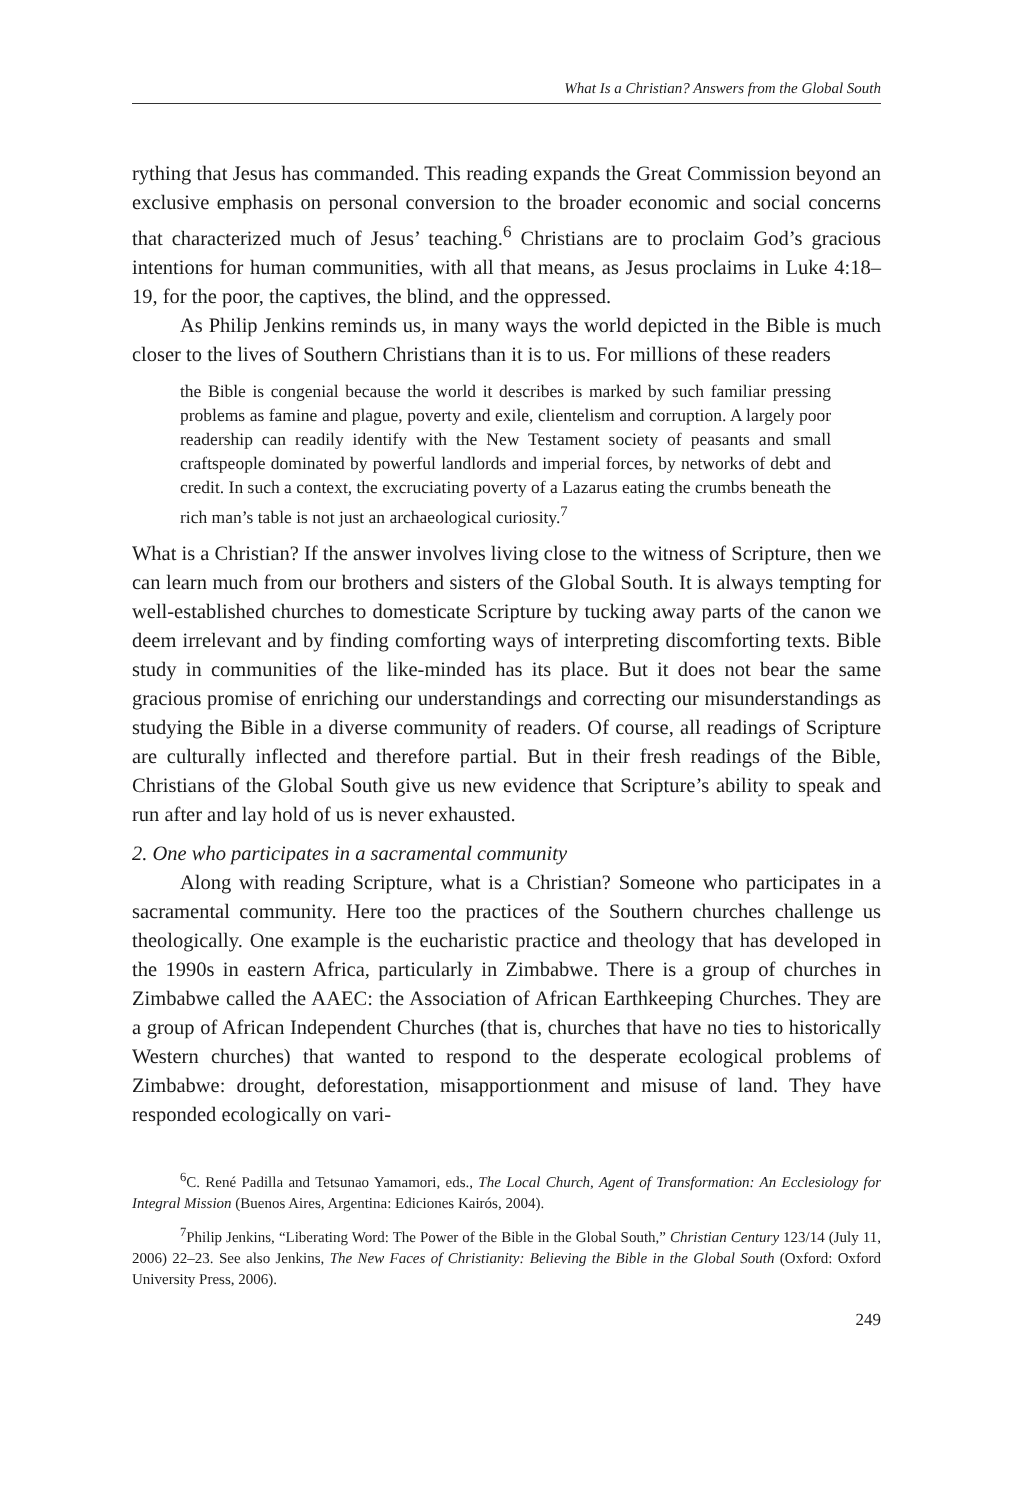What Is a Christian? Answers from the Global South
rything that Jesus has commanded. This reading expands the Great Commission beyond an exclusive emphasis on personal conversion to the broader economic and social concerns that characterized much of Jesus’ teaching.<sup>6</sup> Christians are to proclaim God’s gracious intentions for human communities, with all that means, as Jesus proclaims in Luke 4:18–19, for the poor, the captives, the blind, and the oppressed.
As Philip Jenkins reminds us, in many ways the world depicted in the Bible is much closer to the lives of Southern Christians than it is to us. For millions of these readers
the Bible is congenial because the world it describes is marked by such familiar pressing problems as famine and plague, poverty and exile, clientelism and corruption. A largely poor readership can readily identify with the New Testament society of peasants and small craftspeople dominated by powerful landlords and imperial forces, by networks of debt and credit. In such a context, the excruciating poverty of a Lazarus eating the crumbs beneath the rich man’s table is not just an archaeological curiosity.<sup>7</sup>
What is a Christian? If the answer involves living close to the witness of Scripture, then we can learn much from our brothers and sisters of the Global South. It is always tempting for well-established churches to domesticate Scripture by tucking away parts of the canon we deem irrelevant and by finding comforting ways of interpreting discomforting texts. Bible study in communities of the like-minded has its place. But it does not bear the same gracious promise of enriching our understandings and correcting our misunderstandings as studying the Bible in a diverse community of readers. Of course, all readings of Scripture are culturally inflected and therefore partial. But in their fresh readings of the Bible, Christians of the Global South give us new evidence that Scripture’s ability to speak and run after and lay hold of us is never exhausted.
2. One who participates in a sacramental community
Along with reading Scripture, what is a Christian? Someone who participates in a sacramental community. Here too the practices of the Southern churches challenge us theologically. One example is the eucharistic practice and theology that has developed in the 1990s in eastern Africa, particularly in Zimbabwe. There is a group of churches in Zimbabwe called the AAEC: the Association of African Earthkeeping Churches. They are a group of African Independent Churches (that is, churches that have no ties to historically Western churches) that wanted to respond to the desperate ecological problems of Zimbabwe: drought, deforestation, misapportionment and misuse of land. They have responded ecologically on vari-
<sup>6</sup>C. René Padilla and Tetsunao Yamamori, eds., The Local Church, Agent of Transformation: An Ecclesiology for Integral Mission (Buenos Aires, Argentina: Ediciones Kairós, 2004).
<sup>7</sup> Philip Jenkins, “Liberating Word: The Power of the Bible in the Global South,” Christian Century 123/14 (July 11, 2006) 22–23. See also Jenkins, The New Faces of Christianity: Believing the Bible in the Global South (Oxford: Oxford University Press, 2006).
249